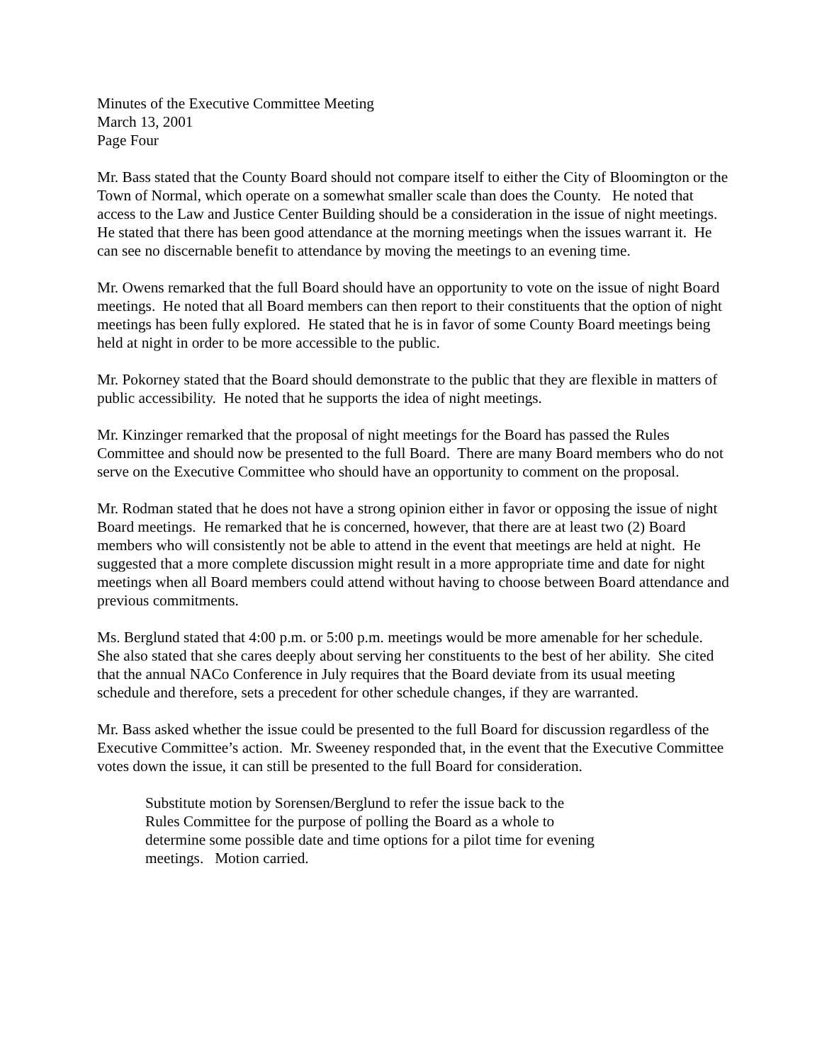Minutes of the Executive Committee Meeting
March 13, 2001
Page Four
Mr. Bass stated that the County Board should not compare itself to either the City of Bloomington or the Town of Normal, which operate on a somewhat smaller scale than does the County. He noted that access to the Law and Justice Center Building should be a consideration in the issue of night meetings. He stated that there has been good attendance at the morning meetings when the issues warrant it. He can see no discernable benefit to attendance by moving the meetings to an evening time.
Mr. Owens remarked that the full Board should have an opportunity to vote on the issue of night Board meetings. He noted that all Board members can then report to their constituents that the option of night meetings has been fully explored. He stated that he is in favor of some County Board meetings being held at night in order to be more accessible to the public.
Mr. Pokorney stated that the Board should demonstrate to the public that they are flexible in matters of public accessibility. He noted that he supports the idea of night meetings.
Mr. Kinzinger remarked that the proposal of night meetings for the Board has passed the Rules Committee and should now be presented to the full Board. There are many Board members who do not serve on the Executive Committee who should have an opportunity to comment on the proposal.
Mr. Rodman stated that he does not have a strong opinion either in favor or opposing the issue of night Board meetings. He remarked that he is concerned, however, that there are at least two (2) Board members who will consistently not be able to attend in the event that meetings are held at night. He suggested that a more complete discussion might result in a more appropriate time and date for night meetings when all Board members could attend without having to choose between Board attendance and previous commitments.
Ms. Berglund stated that 4:00 p.m. or 5:00 p.m. meetings would be more amenable for her schedule. She also stated that she cares deeply about serving her constituents to the best of her ability. She cited that the annual NACo Conference in July requires that the Board deviate from its usual meeting schedule and therefore, sets a precedent for other schedule changes, if they are warranted.
Mr. Bass asked whether the issue could be presented to the full Board for discussion regardless of the Executive Committee’s action. Mr. Sweeney responded that, in the event that the Executive Committee votes down the issue, it can still be presented to the full Board for consideration.
Substitute motion by Sorensen/Berglund to refer the issue back to the Rules Committee for the purpose of polling the Board as a whole to determine some possible date and time options for a pilot time for evening meetings. Motion carried.